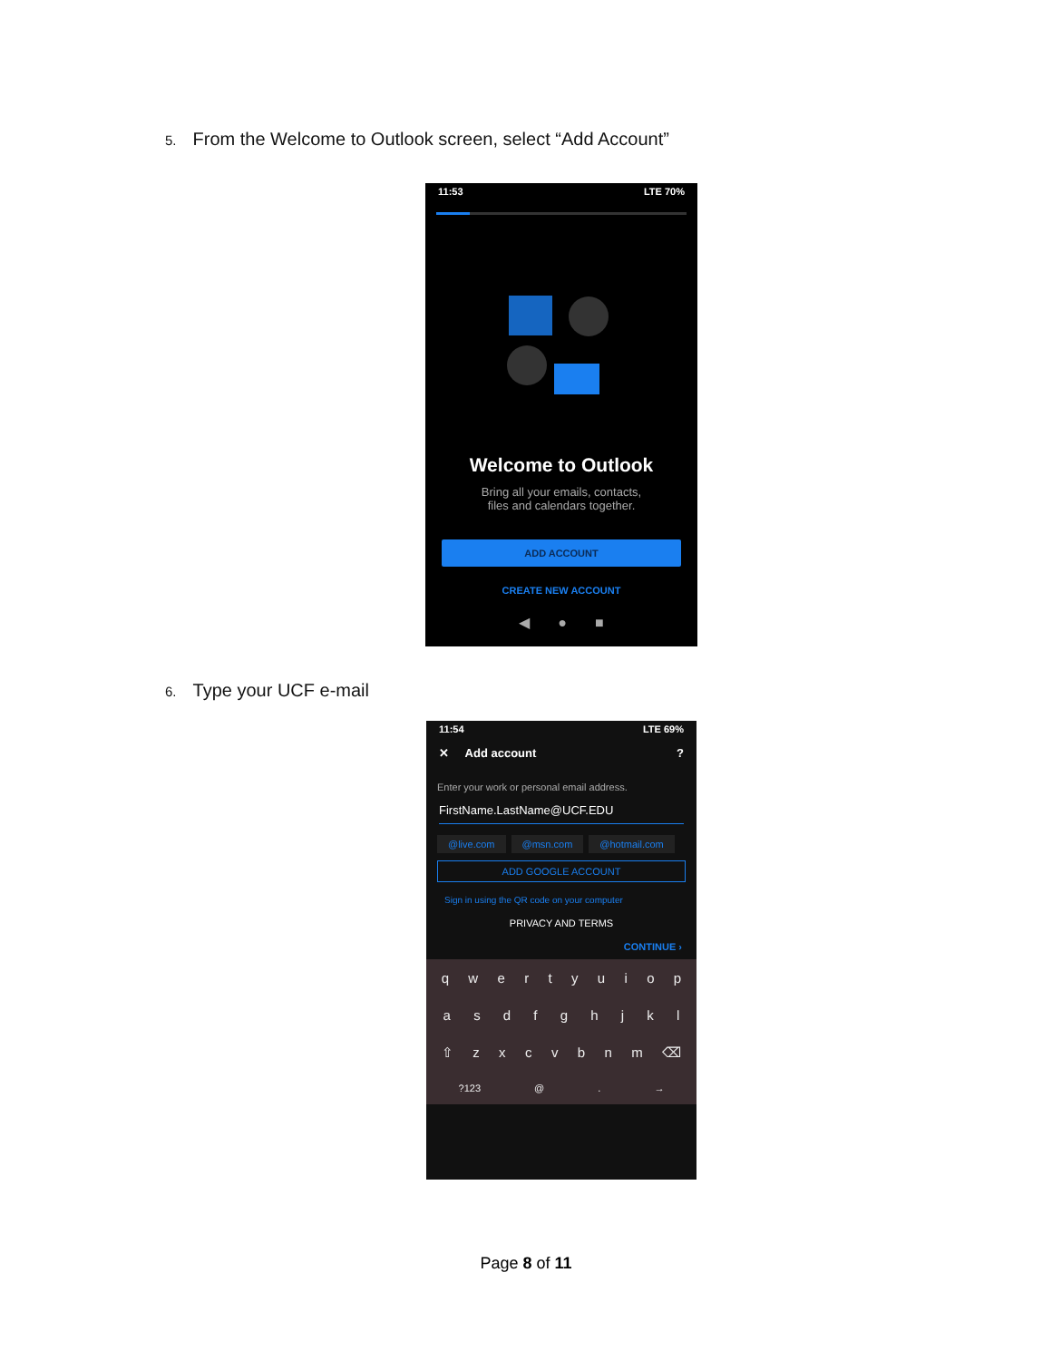5. From the Welcome to Outlook screen, select “Add Account”
11:53 LTE 70%
Welcome to Outlook
Bring all your emails, contacts,
files and calendars together.
ADD ACCOUNT
CREATE NEW ACCOUNT
◀ ● ■
6. Type your UCF e-mail
11:54 LTE 69%
✕ Add account ?
Enter your work or personal email address.
FirstName.LastName@UCF.EDU
@live.com @msn.com @hotmail.com
ADD GOOGLE ACCOUNT
Sign in using the QR code on your computer
PRIVACY AND TERMS
CONTINUE ›
q w e r t y u i o p
a s d f g h j k l
⇧ z x c v b n m ⌫
?123 @ . →
Page 8 of 11